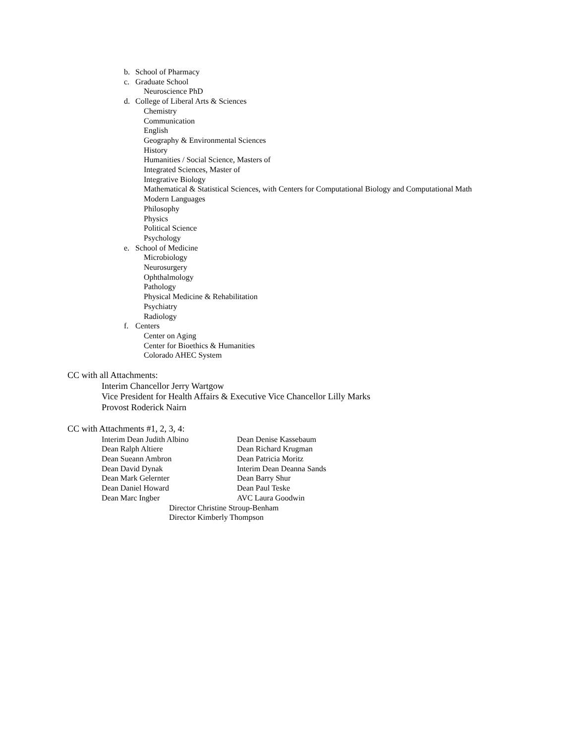b. School of Pharmacy
c. Graduate School
Neuroscience PhD
d. College of Liberal Arts & Sciences
Chemistry
Communication
English
Geography & Environmental Sciences
History
Humanities / Social Science, Masters of
Integrated Sciences, Master of
Integrative Biology
Mathematical & Statistical Sciences, with Centers for Computational Biology and Computational Math
Modern Languages
Philosophy
Physics
Political Science
Psychology
e. School of Medicine
Microbiology
Neurosurgery
Ophthalmology
Pathology
Physical Medicine & Rehabilitation
Psychiatry
Radiology
f. Centers
Center on Aging
Center for Bioethics & Humanities
Colorado AHEC System
CC with all Attachments:
Interim Chancellor Jerry Wartgow
Vice President for Health Affairs & Executive Vice Chancellor Lilly Marks
Provost Roderick Nairn
CC with Attachments #1, 2, 3, 4:
Interim Dean Judith Albino Dean Denise Kassebaum
Dean Ralph Altiere Dean Richard Krugman
Dean Sueann Ambron Dean Patricia Moritz
Dean David Dynak Interim Dean Deanna Sands
Dean Mark Gelernter Dean Barry Shur
Dean Daniel Howard Dean Paul Teske
Dean Marc Ingber AVC Laura Goodwin
Director Christine Stroup-Benham
Director Kimberly Thompson